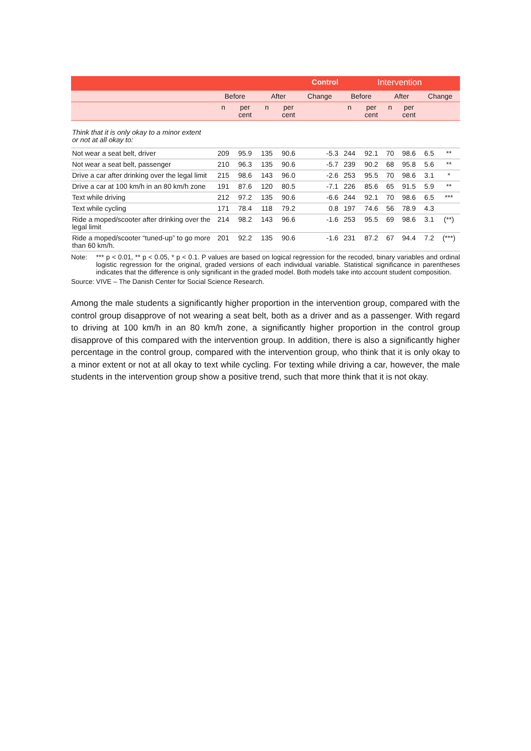| | Control | | | | | Intervention | | | | | |
| --- | --- | --- | --- | --- | --- | --- | --- | --- | --- | --- | --- |
| | Before | | After | | Change | Before | | After | | Change | |
| | n | per cent | n | per cent | | n | per cent | n | per cent | | |
| Think that it is only okay to a minor extent or not at all okay to: | | | | | | | | | | | |
| Not wear a seat belt, driver | 209 | 95.9 | 135 | 90.6 | -5.3 | 244 | 92.1 | 70 | 98.6 | 6.5 | ** |
| Not wear a seat belt, passenger | 210 | 96.3 | 135 | 90.6 | -5.7 | 239 | 90.2 | 68 | 95.8 | 5.6 | ** |
| Drive a car after drinking over the legal limit | 215 | 98.6 | 143 | 96.0 | -2.6 | 253 | 95.5 | 70 | 98.6 | 3.1 | * |
| Drive a car at 100 km/h in an 80 km/h zone | 191 | 87.6 | 120 | 80.5 | -7.1 | 226 | 85.6 | 65 | 91.5 | 5.9 | ** |
| Text while driving | 212 | 97.2 | 135 | 90.6 | -6.6 | 244 | 92.1 | 70 | 98.6 | 6.5 | *** |
| Text while cycling | 171 | 78.4 | 118 | 79.2 | 0.8 | 197 | 74.6 | 56 | 78.9 | 4.3 | |
| Ride a moped/scooter after drinking over the legal limit | 214 | 98.2 | 143 | 96.6 | -1.6 | 253 | 95.5 | 69 | 98.6 | 3.1 | (**) |
| Ride a moped/scooter “tuned-up” to go more than 60 km/h. | 201 | 92.2 | 135 | 90.6 | -1.6 | 231 | 87.2 | 67 | 94.4 | 7.2 | (***) |
Note: *** p < 0.01, ** p < 0.05, * p < 0.1. P values are based on logical regression for the recoded, binary variables and ordinal logistic regression for the original, graded versions of each individual variable. Statistical significance in parentheses indicates that the difference is only significant in the graded model. Both models take into account student composition.
Source: VIVE – The Danish Center for Social Science Research.
Among the male students a significantly higher proportion in the intervention group, compared with the control group disapprove of not wearing a seat belt, both as a driver and as a passenger. With regard to driving at 100 km/h in an 80 km/h zone, a significantly higher proportion in the control group disapprove of this compared with the intervention group. In addition, there is also a significantly higher percentage in the control group, compared with the intervention group, who think that it is only okay to a minor extent or not at all okay to text while cycling. For texting while driving a car, however, the male students in the intervention group show a positive trend, such that more think that it is not okay.